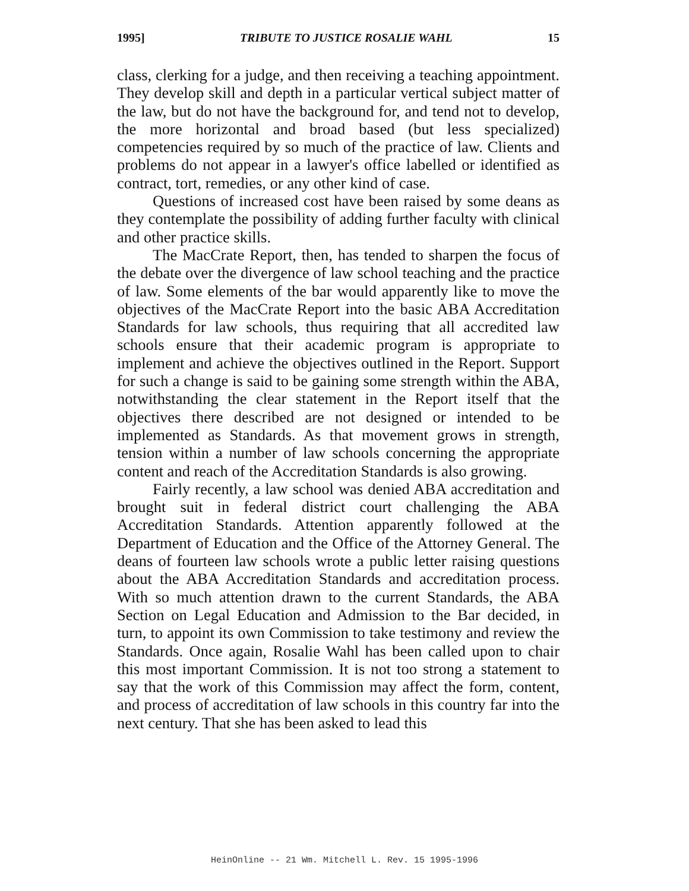1995] TRIBUTE TO JUSTICE ROSALIE WAHL 15
class, clerking for a judge, and then receiving a teaching appointment. They develop skill and depth in a particular vertical subject matter of the law, but do not have the background for, and tend not to develop, the more horizontal and broad based (but less specialized) competencies required by so much of the practice of law. Clients and problems do not appear in a lawyer's office labelled or identified as contract, tort, remedies, or any other kind of case.
Questions of increased cost have been raised by some deans as they contemplate the possibility of adding further faculty with clinical and other practice skills.
The MacCrate Report, then, has tended to sharpen the focus of the debate over the divergence of law school teaching and the practice of law. Some elements of the bar would apparently like to move the objectives of the MacCrate Report into the basic ABA Accreditation Standards for law schools, thus requiring that all accredited law schools ensure that their academic program is appropriate to implement and achieve the objectives outlined in the Report. Support for such a change is said to be gaining some strength within the ABA, notwithstanding the clear statement in the Report itself that the objectives there described are not designed or intended to be implemented as Standards. As that movement grows in strength, tension within a number of law schools concerning the appropriate content and reach of the Accreditation Standards is also growing.
Fairly recently, a law school was denied ABA accreditation and brought suit in federal district court challenging the ABA Accreditation Standards. Attention apparently followed at the Department of Education and the Office of the Attorney General. The deans of fourteen law schools wrote a public letter raising questions about the ABA Accreditation Standards and accreditation process. With so much attention drawn to the current Standards, the ABA Section on Legal Education and Admission to the Bar decided, in turn, to appoint its own Commission to take testimony and review the Standards. Once again, Rosalie Wahl has been called upon to chair this most important Commission. It is not too strong a statement to say that the work of this Commission may affect the form, content, and process of accreditation of law schools in this country far into the next century. That she has been asked to lead this
HeinOnline -- 21 Wm. Mitchell L. Rev. 15 1995-1996